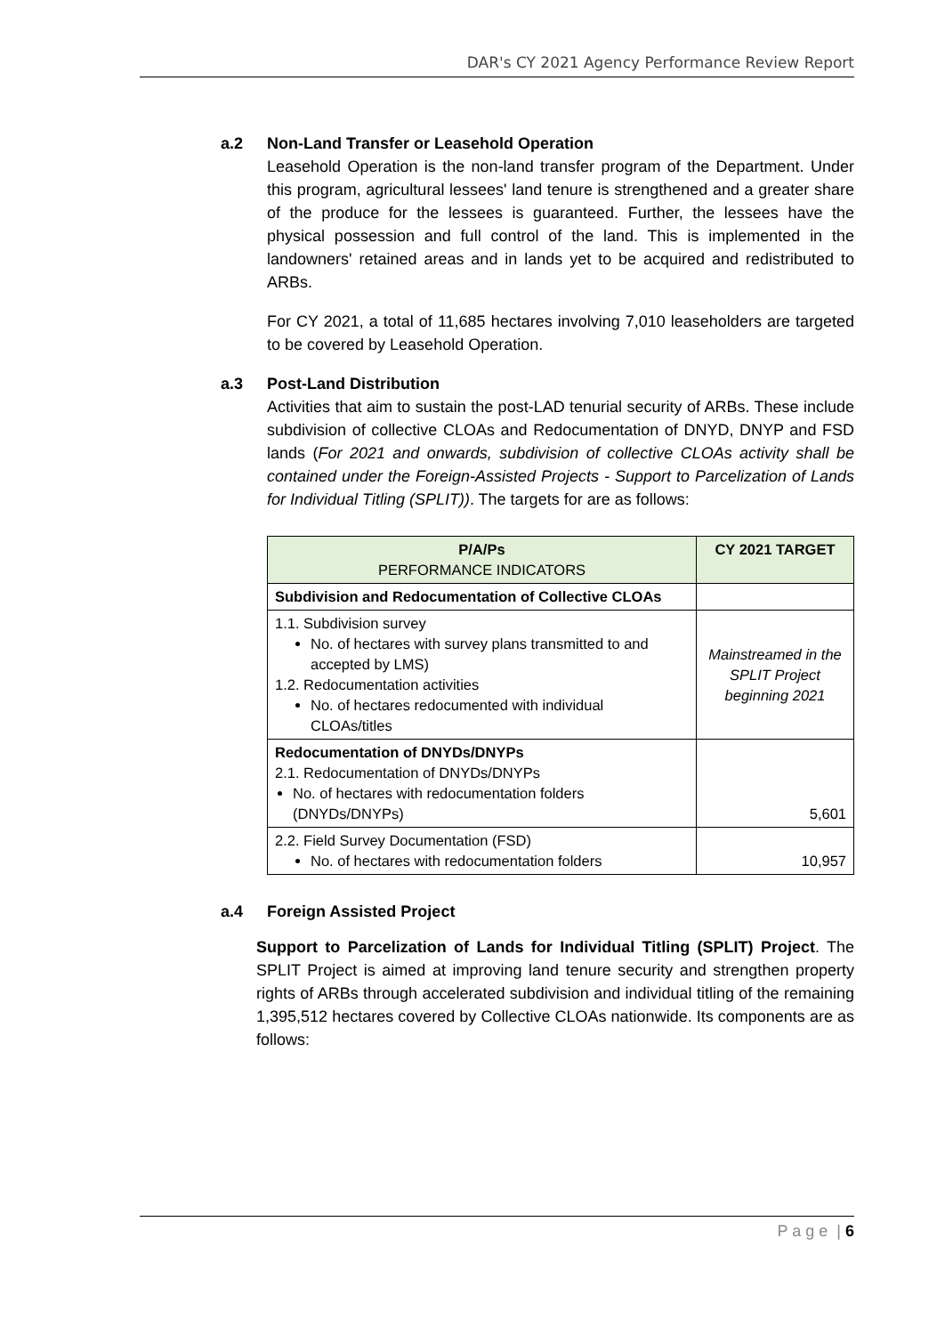DAR's CY 2021 Agency Performance Review Report
a.2 Non-Land Transfer or Leasehold Operation
Leasehold Operation is the non-land transfer program of the Department. Under this program, agricultural lessees' land tenure is strengthened and a greater share of the produce for the lessees is guaranteed. Further, the lessees have the physical possession and full control of the land. This is implemented in the landowners' retained areas and in lands yet to be acquired and redistributed to ARBs.
For CY 2021, a total of 11,685 hectares involving 7,010 leaseholders are targeted to be covered by Leasehold Operation.
a.3 Post-Land Distribution
Activities that aim to sustain the post-LAD tenurial security of ARBs. These include subdivision of collective CLOAs and Redocumentation of DNYD, DNYP and FSD lands (For 2021 and onwards, subdivision of collective CLOAs activity shall be contained under the Foreign-Assisted Projects - Support to Parcelization of Lands for Individual Titling (SPLIT)). The targets for are as follows:
| P/A/Ps PERFORMANCE INDICATORS | CY 2021 TARGET |
| --- | --- |
| Subdivision and Redocumentation of Collective CLOAs | |
| 1.1. Subdivision survey No. of hectares with survey plans transmitted to and accepted by LMS) 1.2. Redocumentation activities No. of hectares redocumented with individual CLOAs/titles | Mainstreamed in the SPLIT Project beginning 2021 |
| Redocumentation of DNYDs/DNYPs 2.1. Redocumentation of DNYDs/DNYPs No. of hectares with redocumentation folders (DNYDs/DNYPs) | 5,601 |
| 2.2. Field Survey Documentation (FSD) No. of hectares with redocumentation folders | 10,957 |
a.4 Foreign Assisted Project
Support to Parcelization of Lands for Individual Titling (SPLIT) Project. The SPLIT Project is aimed at improving land tenure security and strengthen property rights of ARBs through accelerated subdivision and individual titling of the remaining 1,395,512 hectares covered by Collective CLOAs nationwide. Its components are as follows:
P a g e | 6